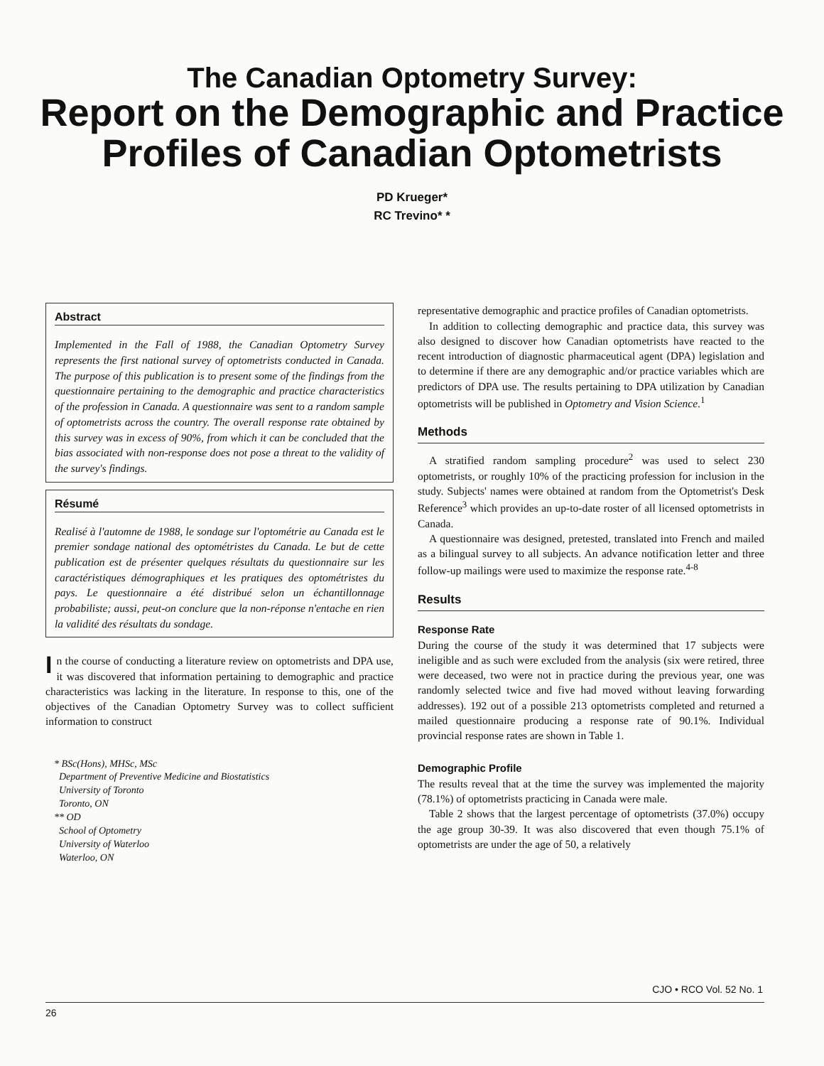The Canadian Optometry Survey:
Report on the Demographic and Practice Profiles of Canadian Optometrists
PD Krueger*
RC Trevino* *
Abstract
Implemented in the Fall of 1988, the Canadian Optometry Survey represents the first national survey of optometrists conducted in Canada. The purpose of this publication is to present some of the findings from the questionnaire pertaining to the demographic and practice characteristics of the profession in Canada. A questionnaire was sent to a random sample of optometrists across the country. The overall response rate obtained by this survey was in excess of 90%, from which it can be concluded that the bias associated with non-response does not pose a threat to the validity of the survey's findings.
Résumé
Realisé à l'automne de 1988, le sondage sur l'optométrie au Canada est le premier sondage national des optométristes du Canada. Le but de cette publication est de présenter quelques résultats du questionnaire sur les caractéristiques démographiques et les pratiques des optométristes du pays. Le questionnaire a été distribué selon un échantillonnage probabiliste; aussi, peut-on conclure que la non-réponse n'entache en rien la validité des résultats du sondage.
In the course of conducting a literature review on optometrists and DPA use, it was discovered that information pertaining to demographic and practice characteristics was lacking in the literature. In response to this, one of the objectives of the Canadian Optometry Survey was to collect sufficient information to construct
* BSc(Hons), MHSc, MSc
Department of Preventive Medicine and Biostatistics
University of Toronto
Toronto, ON
** OD
School of Optometry
University of Waterloo
Waterloo, ON
representative demographic and practice profiles of Canadian optometrists.
In addition to collecting demographic and practice data, this survey was also designed to discover how Canadian optometrists have reacted to the recent introduction of diagnostic pharmaceutical agent (DPA) legislation and to determine if there are any demographic and/or practice variables which are predictors of DPA use. The results pertaining to DPA utilization by Canadian optometrists will be published in Optometry and Vision Science.<sup>1</sup>
Methods
A stratified random sampling procedure<sup>2</sup> was used to select 230 optometrists, or roughly 10% of the practicing profession for inclusion in the study. Subjects' names were obtained at random from the Optometrist's Desk Reference<sup>3</sup> which provides an up-to-date roster of all licensed optometrists in Canada.
A questionnaire was designed, pretested, translated into French and mailed as a bilingual survey to all subjects. An advance notification letter and three follow-up mailings were used to maximize the response rate.<sup>4-8</sup>
Results
Response Rate
During the course of the study it was determined that 17 subjects were ineligible and as such were excluded from the analysis (six were retired, three were deceased, two were not in practice during the previous year, one was randomly selected twice and five had moved without leaving forwarding addresses). 192 out of a possible 213 optometrists completed and returned a mailed questionnaire producing a response rate of 90.1%. Individual provincial response rates are shown in Table 1.
Demographic Profile
The results reveal that at the time the survey was implemented the majority (78.1%) of optometrists practicing in Canada were male.
Table 2 shows that the largest percentage of optometrists (37.0%) occupy the age group 30-39. It was also discovered that even though 75.1% of optometrists are under the age of 50, a relatively
CJO • RCO Vol. 52 No. 1
26